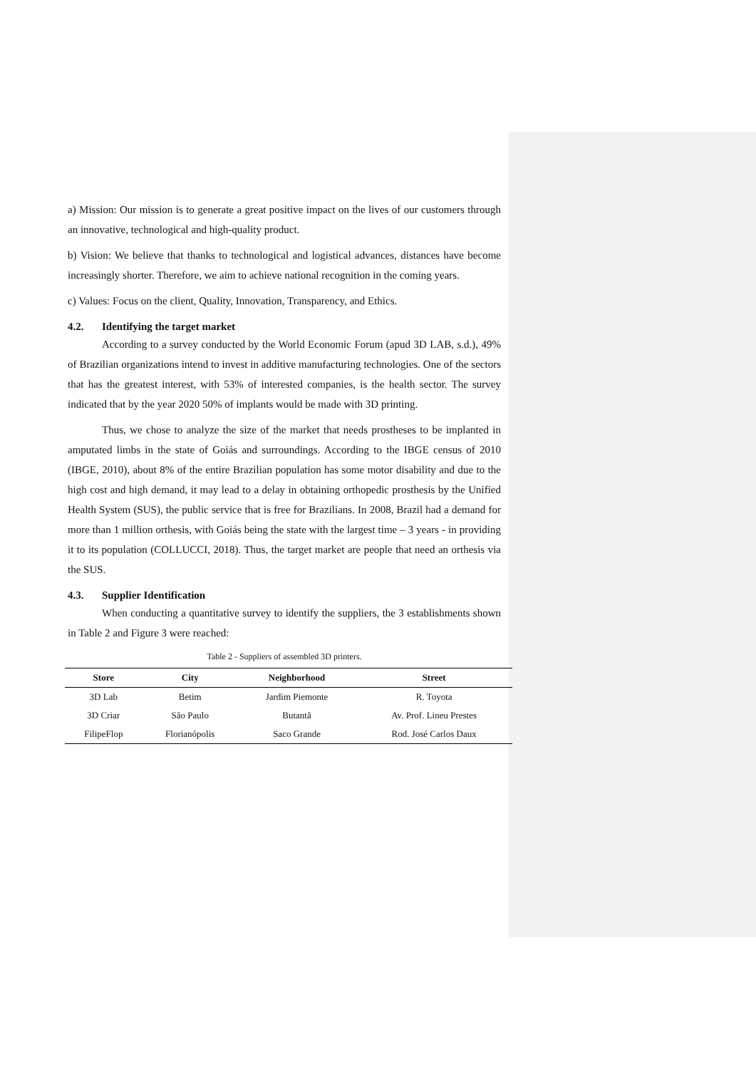a) Mission: Our mission is to generate a great positive impact on the lives of our customers through an innovative, technological and high-quality product.
b) Vision: We believe that thanks to technological and logistical advances, distances have become increasingly shorter. Therefore, we aim to achieve national recognition in the coming years.
c) Values: Focus on the client, Quality, Innovation, Transparency, and Ethics.
4.2. Identifying the target market
According to a survey conducted by the World Economic Forum (apud 3D LAB, s.d.), 49% of Brazilian organizations intend to invest in additive manufacturing technologies. One of the sectors that has the greatest interest, with 53% of interested companies, is the health sector. The survey indicated that by the year 2020 50% of implants would be made with 3D printing.
Thus, we chose to analyze the size of the market that needs prostheses to be implanted in amputated limbs in the state of Goiás and surroundings. According to the IBGE census of 2010 (IBGE, 2010), about 8% of the entire Brazilian population has some motor disability and due to the high cost and high demand, it may lead to a delay in obtaining orthopedic prosthesis by the Unified Health System (SUS), the public service that is free for Brazilians. In 2008, Brazil had a demand for more than 1 million orthesis, with Goiás being the state with the largest time – 3 years - in providing it to its population (COLLUCCI, 2018). Thus, the target market are people that need an orthesis via the SUS.
4.3. Supplier Identification
When conducting a quantitative survey to identify the suppliers, the 3 establishments shown in Table 2 and Figure 3 were reached:
Table 2 - Suppliers of assembled 3D printers.
| Store | City | Neighborhood | Street |
| --- | --- | --- | --- |
| 3D Lab | Betim | Jardim Piemonte | R. Toyota |
| 3D Criar | São Paulo | Butantã | Av. Prof. Lineu Prestes |
| FilipeFlop | Florianópolis | Saco Grande | Rod. José Carlos Daux |